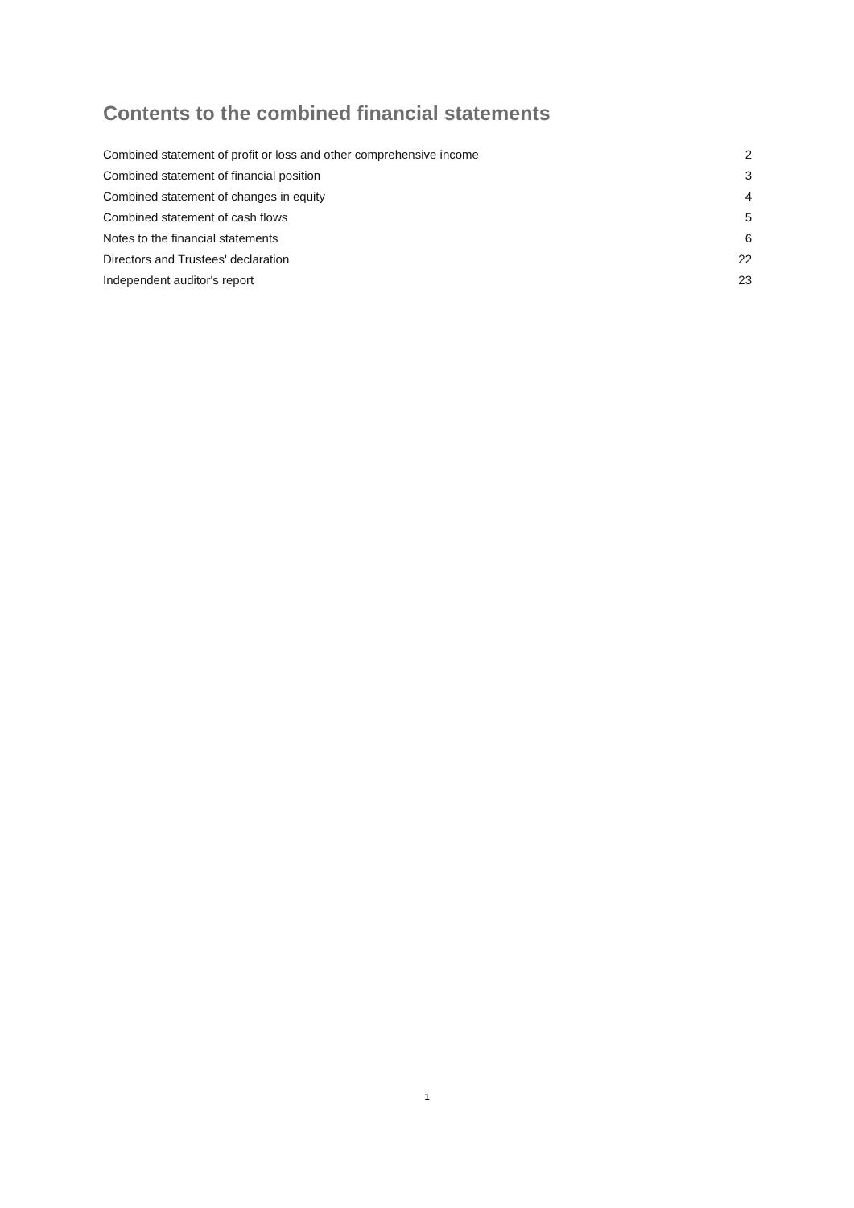Contents to the combined financial statements
| Combined statement of profit or loss and other comprehensive income | 2 |
| Combined statement of financial position | 3 |
| Combined statement of changes in equity | 4 |
| Combined statement of cash flows | 5 |
| Notes to the financial statements | 6 |
| Directors and Trustees' declaration | 22 |
| Independent auditor's report | 23 |
1